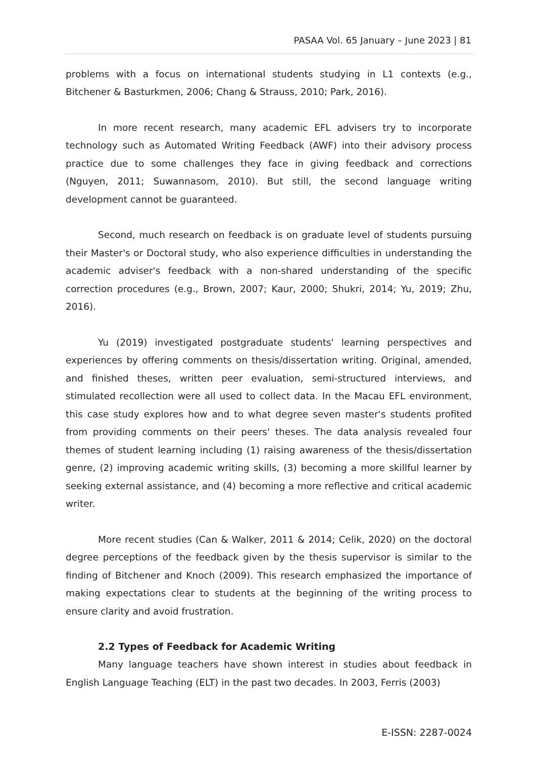PASAA Vol. 65 January – June 2023 | 81
problems with a focus on international students studying in L1 contexts (e.g., Bitchener & Basturkmen, 2006; Chang & Strauss, 2010; Park, 2016).
In more recent research, many academic EFL advisers try to incorporate technology such as Automated Writing Feedback (AWF) into their advisory process practice due to some challenges they face in giving feedback and corrections (Nguyen, 2011; Suwannasom, 2010). But still, the second language writing development cannot be guaranteed.
Second, much research on feedback is on graduate level of students pursuing their Master's or Doctoral study, who also experience difficulties in understanding the academic adviser's feedback with a non-shared understanding of the specific correction procedures (e.g., Brown, 2007; Kaur, 2000; Shukri, 2014; Yu, 2019; Zhu, 2016).
Yu (2019) investigated postgraduate students' learning perspectives and experiences by offering comments on thesis/dissertation writing. Original, amended, and finished theses, written peer evaluation, semi-structured interviews, and stimulated recollection were all used to collect data. In the Macau EFL environment, this case study explores how and to what degree seven master's students profited from providing comments on their peers' theses. The data analysis revealed four themes of student learning including (1) raising awareness of the thesis/dissertation genre, (2) improving academic writing skills, (3) becoming a more skillful learner by seeking external assistance, and (4) becoming a more reflective and critical academic writer.
More recent studies (Can & Walker, 2011 & 2014; Celik, 2020) on the doctoral degree perceptions of the feedback given by the thesis supervisor is similar to the finding of Bitchener and Knoch (2009). This research emphasized the importance of making expectations clear to students at the beginning of the writing process to ensure clarity and avoid frustration.
2.2 Types of Feedback for Academic Writing
Many language teachers have shown interest in studies about feedback in English Language Teaching (ELT) in the past two decades. In 2003, Ferris (2003)
E-ISSN: 2287-0024